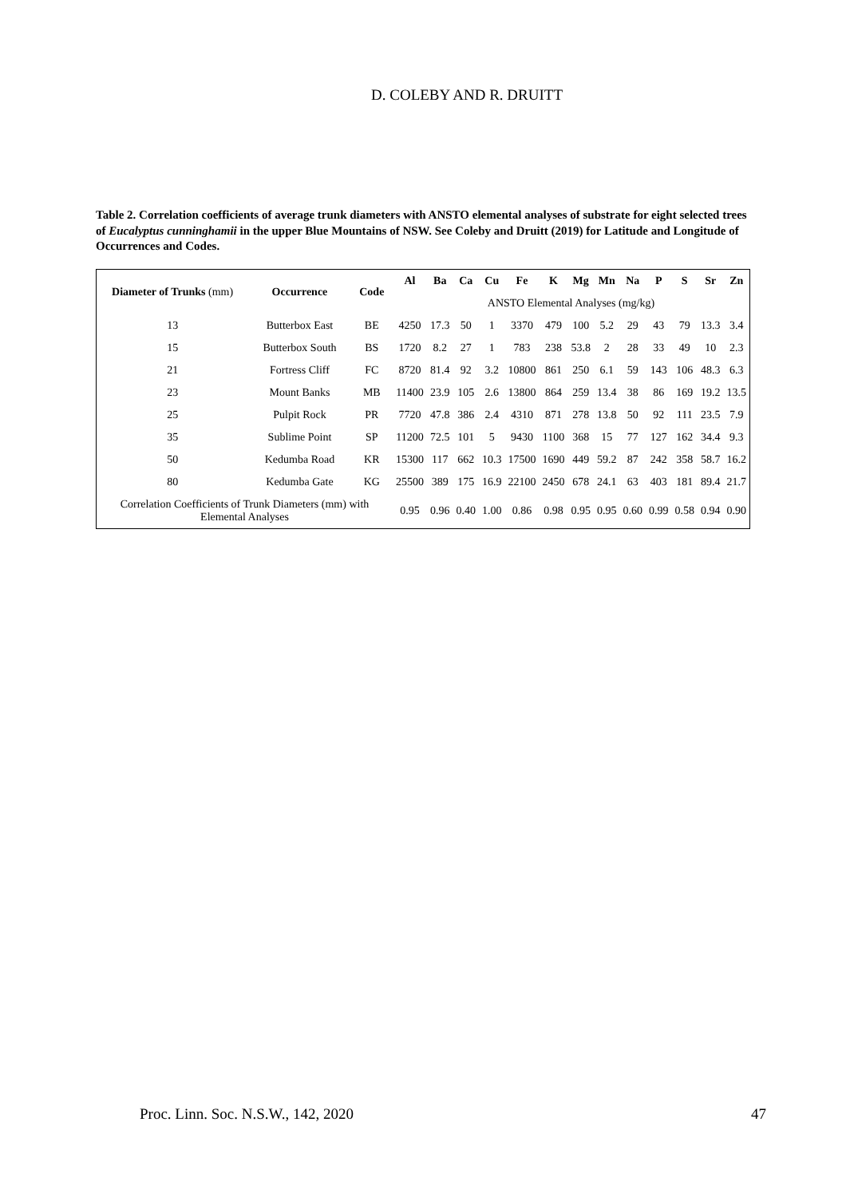D. COLEBY AND R. DRUITT
Table 2. Correlation coefficients of average trunk diameters with ANSTO elemental analyses of substrate for eight selected trees of Eucalyptus cunninghamii in the upper Blue Mountains of NSW. See Coleby and Druitt (2019) for Latitude and Longitude of Occurrences and Codes.
| Diameter of Trunks (mm) | Occurrence | Code | Al | Ba | Ca | Cu | Fe | K | Mg | Mn | Na | P | S | Sr | Zn |
| --- | --- | --- | --- | --- | --- | --- | --- | --- | --- | --- | --- | --- | --- | --- | --- |
| | | | ANSTO Elemental Analyses (mg/kg) | | | | | | | | | | | | |
| 13 | Butterbox East | BE | 4250 | 17.3 | 50 | 1 | 3370 | 479 | 100 | 5.2 | 29 | 43 | 79 | 13.3 | 3.4 |
| 15 | Butterbox South | BS | 1720 | 8.2 | 27 | 1 | 783 | 238 | 53.8 | 2 | 28 | 33 | 49 | 10 | 2.3 |
| 21 | Fortress Cliff | FC | 8720 | 81.4 | 92 | 3.2 | 10800 | 861 | 250 | 6.1 | 59 | 143 | 106 | 48.3 | 6.3 |
| 23 | Mount Banks | MB | 11400 | 23.9 | 105 | 2.6 | 13800 | 864 | 259 | 13.4 | 38 | 86 | 169 | 19.2 | 13.5 |
| 25 | Pulpit Rock | PR | 7720 | 47.8 | 386 | 2.4 | 4310 | 871 | 278 | 13.8 | 50 | 92 | 111 | 23.5 | 7.9 |
| 35 | Sublime Point | SP | 11200 | 72.5 | 101 | 5 | 9430 | 1100 | 368 | 15 | 77 | 127 | 162 | 34.4 | 9.3 |
| 50 | Kedumba Road | KR | 15300 | 117 | 662 | 10.3 | 17500 | 1690 | 449 | 59.2 | 87 | 242 | 358 | 58.7 | 16.2 |
| 80 | Kedumba Gate | KG | 25500 | 389 | 175 | 16.9 | 22100 | 2450 | 678 | 24.1 | 63 | 403 | 181 | 89.4 | 21.7 |
| Correlation Coefficients of Trunk Diameters (mm) with Elemental Analyses | | | 0.95 | 0.96 | 0.40 | 1.00 | 0.86 | 0.98 | 0.95 | 0.95 | 0.60 | 0.99 | 0.58 | 0.94 | 0.90 |
Proc. Linn. Soc. N.S.W., 142, 2020 47